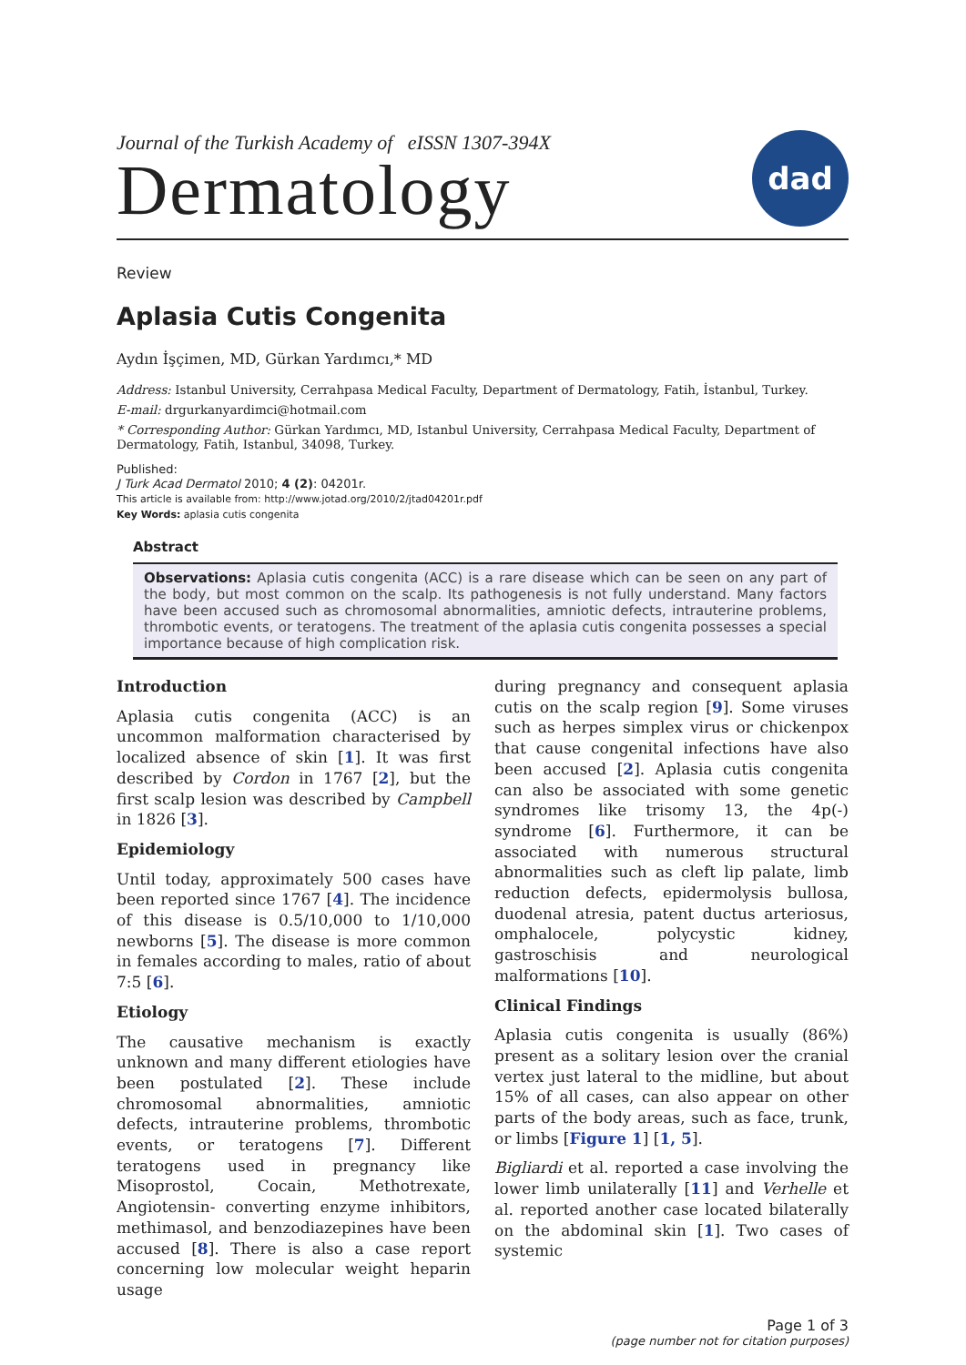Journal of the Turkish Academy of eISSN 1307-394X
Dermatology
dad
Review
Aplasia Cutis Congenita
Aydın İşçimen, MD, Gürkan Yardımcı,* MD
Address: Istanbul University, Cerrahpasa Medical Faculty, Department of Dermatology, Fatih, İstanbul, Turkey.
E-mail: drgurkanyardimci@hotmail.com
* Corresponding Author: Gürkan Yardımcı, MD, Istanbul University, Cerrahpasa Medical Faculty, Department of Dermatology, Fatih, Istanbul, 34098, Turkey.
Published:
J Turk Acad Dermatol 2010; 4 (2): 04201r.
This article is available from: http://www.jotad.org/2010/2/jtad04201r.pdf
Key Words: aplasia cutis congenita
Abstract
Observations: Aplasia cutis congenita (ACC) is a rare disease which can be seen on any part of the body, but most common on the scalp. Its pathogenesis is not fully understand. Many factors have been accused such as chromosomal abnormalities, amniotic defects, intrauterine problems, thrombotic events, or teratogens. The treatment of the aplasia cutis congenita possesses a special importance because of high complication risk.
Introduction
Aplasia cutis congenita (ACC) is an uncommon malformation characterised by localized absence of skin [1]. It was first described by Cordon in 1767 [2], but the first scalp lesion was described by Campbell in 1826 [3].
Epidemiology
Until today, approximately 500 cases have been reported since 1767 [4]. The incidence of this disease is 0.5/10,000 to 1/10,000 newborns [5]. The disease is more common in females according to males, ratio of about 7:5 [6].
Etiology
The causative mechanism is exactly unknown and many different etiologies have been postulated [2]. These include chromosomal abnormalities, amniotic defects, intrauterine problems, thrombotic events, or teratogens [7]. Different teratogens used in pregnancy like Misoprostol, Cocain, Methotrexate, Angiotensin- converting enzyme inhibitors, methimasol, and benzodiazepines have been accused [8]. There is also a case report concerning low molecular weight heparin usage
during pregnancy and consequent aplasia cutis on the scalp region [9]. Some viruses such as herpes simplex virus or chickenpox that cause congenital infections have also been accused [2]. Aplasia cutis congenita can also be associated with some genetic syndromes like trisomy 13, the 4p(-) syndrome [6]. Furthermore, it can be associated with numerous structural abnormalities such as cleft lip palate, limb reduction defects, epidermolysis bullosa, duodenal atresia, patent ductus arteriosus, omphalocele, polycystic kidney, gastroschisis and neurological malformations [10].
Clinical Findings
Aplasia cutis congenita is usually (86%) present as a solitary lesion over the cranial vertex just lateral to the midline, but about 15% of all cases, can also appear on other parts of the body areas, such as face, trunk, or limbs [Figure 1] [1, 5].
Bigliardi et al. reported a case involving the lower limb unilaterally [11] and Verhelle et al. reported another case located bilaterally on the abdominal skin [1]. Two cases of systemic
Page 1 of 3
(page number not for citation purposes)